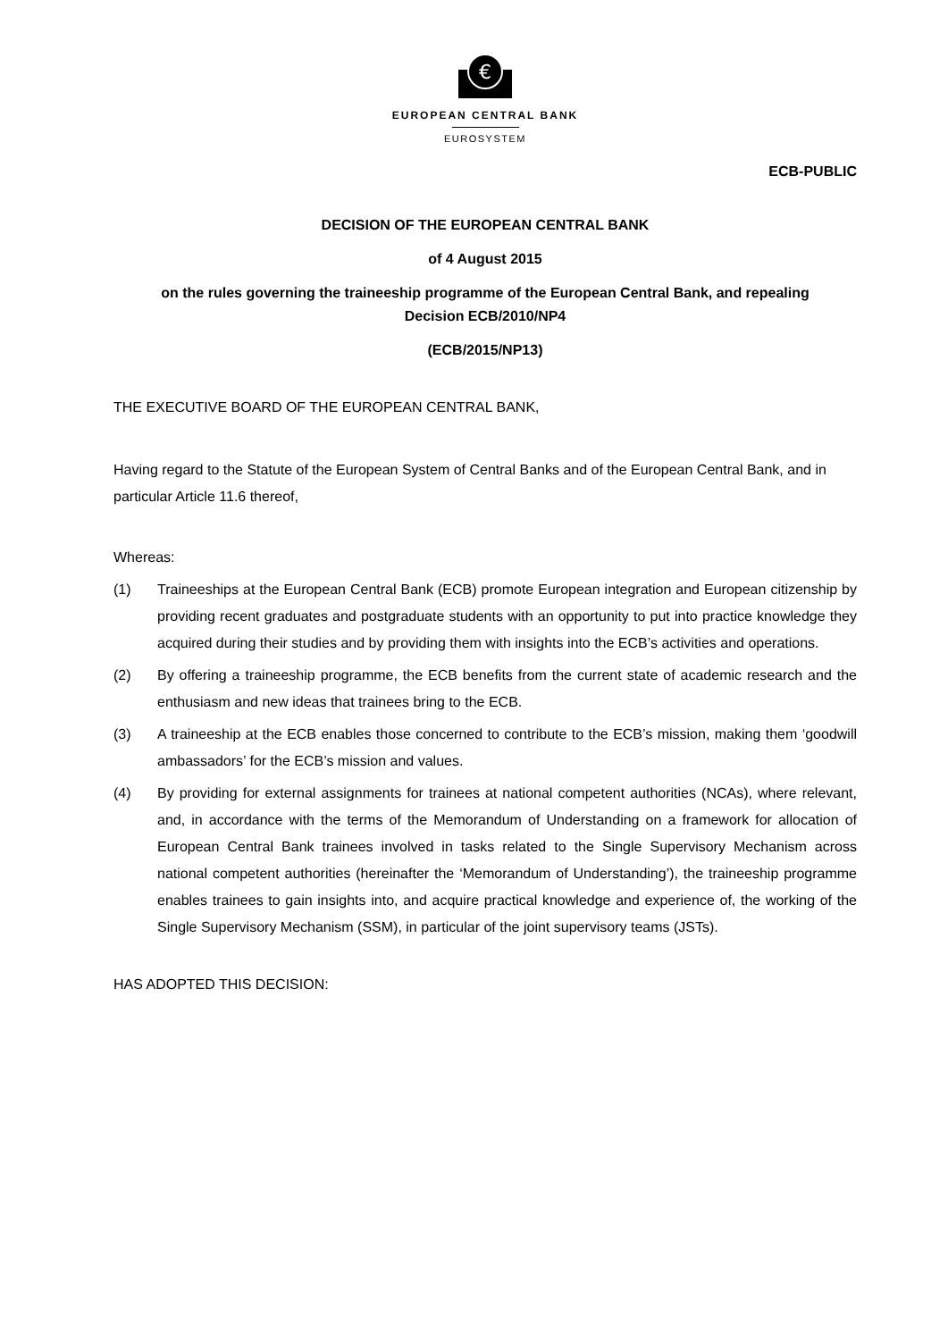€
EUROPEAN CENTRAL BANK
EUROSYSTEM
ECB-PUBLIC
DECISION OF THE EUROPEAN CENTRAL BANK
of 4 August 2015
on the rules governing the traineeship programme of the European Central Bank, and repealing
Decision ECB/2010/NP4
(ECB/2015/NP13)
THE EXECUTIVE BOARD OF THE EUROPEAN CENTRAL BANK,
Having regard to the Statute of the European System of Central Banks and of the European Central Bank, and in particular Article 11.6 thereof,
Whereas:
(1) Traineeships at the European Central Bank (ECB) promote European integration and European citizenship by providing recent graduates and postgraduate students with an opportunity to put into practice knowledge they acquired during their studies and by providing them with insights into the ECB’s activities and operations.
(2) By offering a traineeship programme, the ECB benefits from the current state of academic research and the enthusiasm and new ideas that trainees bring to the ECB.
(3) A traineeship at the ECB enables those concerned to contribute to the ECB’s mission, making them ‘goodwill ambassadors’ for the ECB’s mission and values.
(4) By providing for external assignments for trainees at national competent authorities (NCAs), where relevant, and, in accordance with the terms of the Memorandum of Understanding on a framework for allocation of European Central Bank trainees involved in tasks related to the Single Supervisory Mechanism across national competent authorities (hereinafter the ‘Memorandum of Understanding’), the traineeship programme enables trainees to gain insights into, and acquire practical knowledge and experience of, the working of the Single Supervisory Mechanism (SSM), in particular of the joint supervisory teams (JSTs).
HAS ADOPTED THIS DECISION: